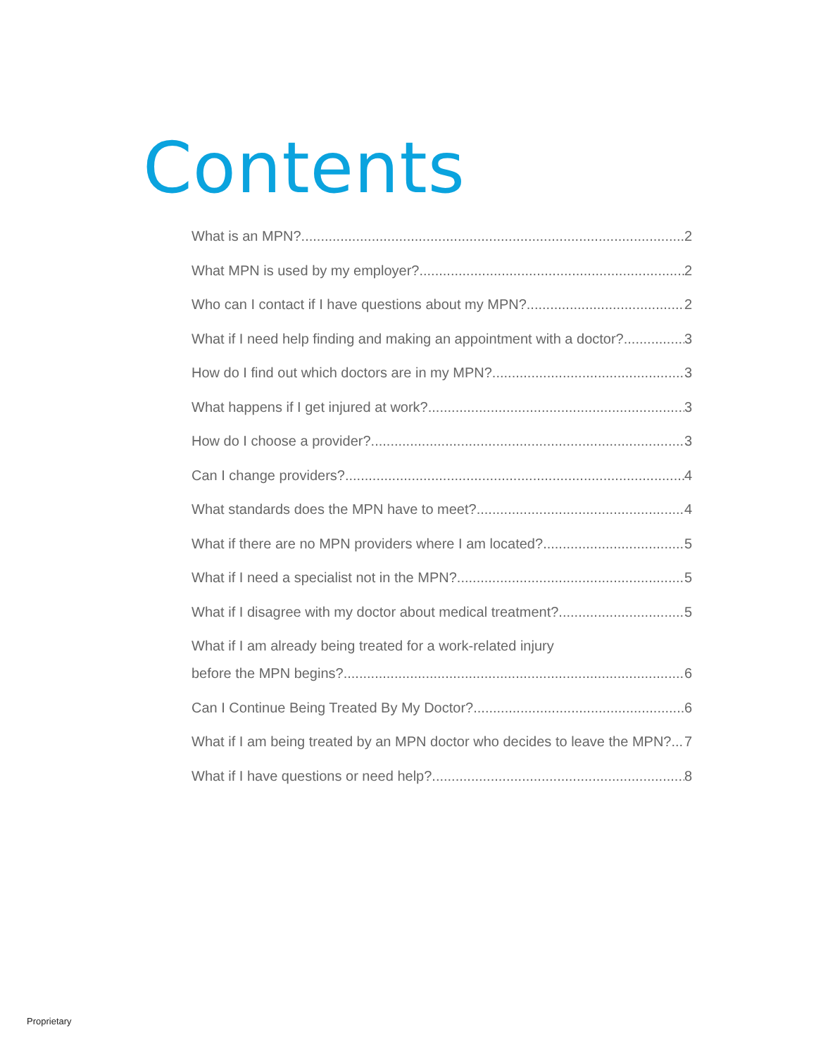Contents
What is an MPN? 2
What MPN is used by my employer? 2
Who can I contact if I have questions about my MPN? 2
What if I need help finding and making an appointment with a doctor? 3
How do I find out which doctors are in my MPN? 3
What happens if I get injured at work? 3
How do I choose a provider? 3
Can I change providers? 4
What standards does the MPN have to meet? 4
What if there are no MPN providers where I am located? 5
What if I need a specialist not in the MPN? 5
What if I disagree with my doctor about medical treatment? 5
What if I am already being treated for a work-related injury
before the MPN begins? 6
Can I Continue Being Treated By My Doctor? 6
What if I am being treated by an MPN doctor who decides to leave the MPN? 7
What if I have questions or need help? 8
Proprietary